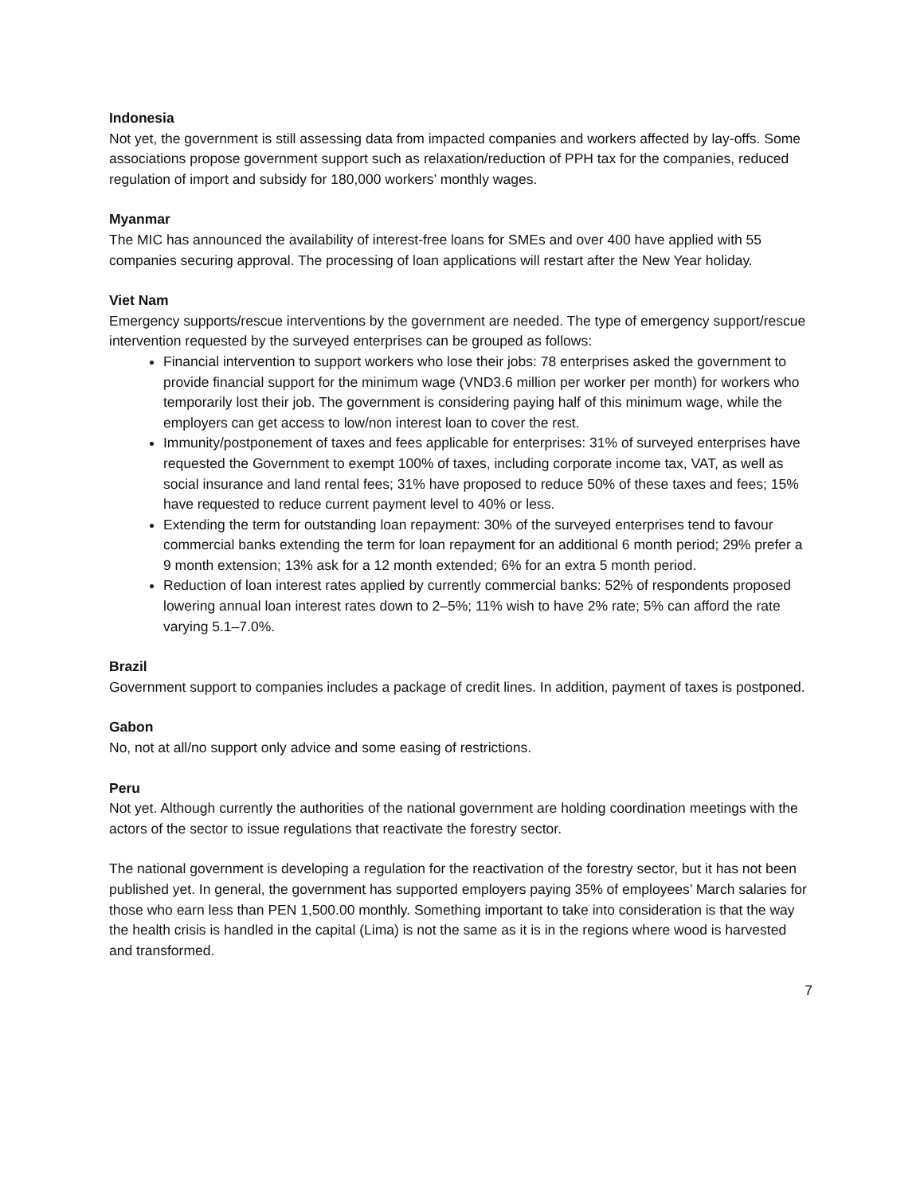Indonesia
Not yet, the government is still assessing data from impacted companies and workers affected by lay-offs. Some associations propose government support such as relaxation/reduction of PPH tax for the companies, reduced regulation of import and subsidy for 180,000 workers’ monthly wages.
Myanmar
The MIC has announced the availability of interest-free loans for SMEs and over 400 have applied with 55 companies securing approval. The processing of loan applications will restart after the New Year holiday.
Viet Nam
Emergency supports/rescue interventions by the government are needed. The type of emergency support/rescue intervention requested by the surveyed enterprises can be grouped as follows:
Financial intervention to support workers who lose their jobs: 78 enterprises asked the government to provide financial support for the minimum wage (VND3.6 million per worker per month) for workers who temporarily lost their job. The government is considering paying half of this minimum wage, while the employers can get access to low/non interest loan to cover the rest.
Immunity/postponement of taxes and fees applicable for enterprises: 31% of surveyed enterprises have requested the Government to exempt 100% of taxes, including corporate income tax, VAT, as well as social insurance and land rental fees; 31% have proposed to reduce 50% of these taxes and fees; 15% have requested to reduce current payment level to 40% or less.
Extending the term for outstanding loan repayment: 30% of the surveyed enterprises tend to favour commercial banks extending the term for loan repayment for an additional 6 month period; 29% prefer a 9 month extension; 13% ask for a 12 month extended; 6% for an extra 5 month period.
Reduction of loan interest rates applied by currently commercial banks: 52% of respondents proposed lowering annual loan interest rates down to 2–5%; 11% wish to have 2% rate; 5% can afford the rate varying 5.1–7.0%.
Brazil
Government support to companies includes a package of credit lines. In addition, payment of taxes is postponed.
Gabon
No, not at all/no support only advice and some easing of restrictions.
Peru
Not yet. Although currently the authorities of the national government are holding coordination meetings with the actors of the sector to issue regulations that reactivate the forestry sector.
The national government is developing a regulation for the reactivation of the forestry sector, but it has not been published yet. In general, the government has supported employers paying 35% of employees’ March salaries for those who earn less than PEN 1,500.00 monthly. Something important to take into consideration is that the way the health crisis is handled in the capital (Lima) is not the same as it is in the regions where wood is harvested and transformed.
7